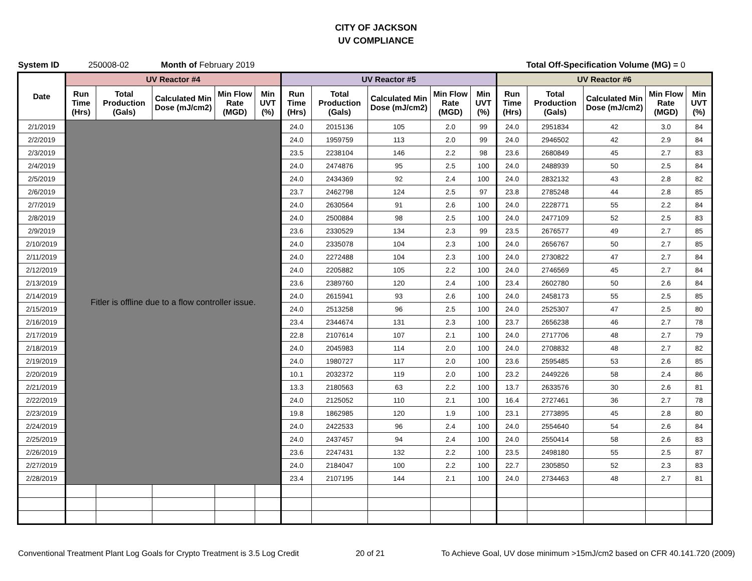CITY OF JACKSON
UV COMPLIANCE
System ID 250008-02 Month of February 2019 Total Off-Specification Volume (MG) = 0
| Date | UV Reactor #4 | | | | | UV Reactor #5 | | | | | UV Reactor #6 | | | | |
| --- | --- | --- | --- | --- | --- | --- | --- | --- | --- | --- | --- | --- | --- | --- | --- |
| | Run Time (Hrs) | Total Production (Gals) | Calculated Min Dose (mJ/cm2) | Min Flow Rate (MGD) | Min UVT (%) | Run Time (Hrs) | Total Production (Gals) | Calculated Min Dose (mJ/cm2) | Min Flow Rate (MGD) | Min UVT (%) | Run Time (Hrs) | Total Production (Gals) | Calculated Min Dose (mJ/cm2) | Min Flow Rate (MGD) | Min UVT (%) |
| 2/1/2019 | Fitler is offline due to a flow controller issue. | | | | | 24.0 | 2015136 | 105 | 2.0 | 99 | 24.0 | 2951834 | 42 | 3.0 | 84 |
| 2/2/2019 | | | | | | 24.0 | 1959759 | 113 | 2.0 | 99 | 24.0 | 2946502 | 42 | 2.9 | 84 |
| 2/3/2019 | | | | | | 23.5 | 2238104 | 146 | 2.2 | 98 | 23.6 | 2680849 | 45 | 2.7 | 83 |
| 2/4/2019 | | | | | | 24.0 | 2474876 | 95 | 2.5 | 100 | 24.0 | 2488939 | 50 | 2.5 | 84 |
| 2/5/2019 | | | | | | 24.0 | 2434369 | 92 | 2.4 | 100 | 24.0 | 2832132 | 43 | 2.8 | 82 |
| 2/6/2019 | | | | | | 23.7 | 2462798 | 124 | 2.5 | 97 | 23.8 | 2785248 | 44 | 2.8 | 85 |
| 2/7/2019 | | | | | | 24.0 | 2630564 | 91 | 2.6 | 100 | 24.0 | 2228771 | 55 | 2.2 | 84 |
| 2/8/2019 | | | | | | 24.0 | 2500884 | 98 | 2.5 | 100 | 24.0 | 2477109 | 52 | 2.5 | 83 |
| 2/9/2019 | | | | | | 23.6 | 2330529 | 134 | 2.3 | 99 | 23.5 | 2676577 | 49 | 2.7 | 85 |
| 2/10/2019 | | | | | | 24.0 | 2335078 | 104 | 2.3 | 100 | 24.0 | 2656767 | 50 | 2.7 | 85 |
| 2/11/2019 | | | | | | 24.0 | 2272488 | 104 | 2.3 | 100 | 24.0 | 2730822 | 47 | 2.7 | 84 |
| 2/12/2019 | | | | | | 24.0 | 2205882 | 105 | 2.2 | 100 | 24.0 | 2746569 | 45 | 2.7 | 84 |
| 2/13/2019 | | | | | | 23.6 | 2389760 | 120 | 2.4 | 100 | 23.4 | 2602780 | 50 | 2.6 | 84 |
| 2/14/2019 | | | | | | 24.0 | 2615941 | 93 | 2.6 | 100 | 24.0 | 2458173 | 55 | 2.5 | 85 |
| 2/15/2019 | | | | | | 24.0 | 2513258 | 96 | 2.5 | 100 | 24.0 | 2525307 | 47 | 2.5 | 80 |
| 2/16/2019 | | | | | | 23.4 | 2344674 | 131 | 2.3 | 100 | 23.7 | 2656238 | 46 | 2.7 | 78 |
| 2/17/2019 | | | | | | 22.8 | 2107614 | 107 | 2.1 | 100 | 24.0 | 2717706 | 48 | 2.7 | 79 |
| 2/18/2019 | | | | | | 24.0 | 2045983 | 114 | 2.0 | 100 | 24.0 | 2708832 | 48 | 2.7 | 82 |
| 2/19/2019 | | | | | | 24.0 | 1980727 | 117 | 2.0 | 100 | 23.6 | 2595485 | 53 | 2.6 | 85 |
| 2/20/2019 | | | | | | 10.1 | 2032372 | 119 | 2.0 | 100 | 23.2 | 2449226 | 58 | 2.4 | 86 |
| 2/21/2019 | | | | | | 13.3 | 2180563 | 63 | 2.2 | 100 | 13.7 | 2633576 | 30 | 2.6 | 81 |
| 2/22/2019 | | | | | | 24.0 | 2125052 | 110 | 2.1 | 100 | 16.4 | 2727461 | 36 | 2.7 | 78 |
| 2/23/2019 | | | | | | 19.8 | 1862985 | 120 | 1.9 | 100 | 23.1 | 2773895 | 45 | 2.8 | 80 |
| 2/24/2019 | | | | | | 24.0 | 2422533 | 96 | 2.4 | 100 | 24.0 | 2554640 | 54 | 2.6 | 84 |
| 2/25/2019 | | | | | | 24.0 | 2437457 | 94 | 2.4 | 100 | 24.0 | 2550414 | 58 | 2.6 | 83 |
| 2/26/2019 | | | | | | 23.6 | 2247431 | 132 | 2.2 | 100 | 23.5 | 2498180 | 55 | 2.5 | 87 |
| 2/27/2019 | | | | | | 24.0 | 2184047 | 100 | 2.2 | 100 | 22.7 | 2305850 | 52 | 2.3 | 83 |
| 2/28/2019 | | | | | | 23.4 | 2107195 | 144 | 2.1 | 100 | 24.0 | 2734463 | 48 | 2.7 | 81 |
Conventional Treatment Plant Log Goals for Crypto Treatment is 3.5 Log Credit 20 of 21 To Achieve Goal, UV dose minimum >15mJ/cm2 based on CFR 40.141.720 (2009)